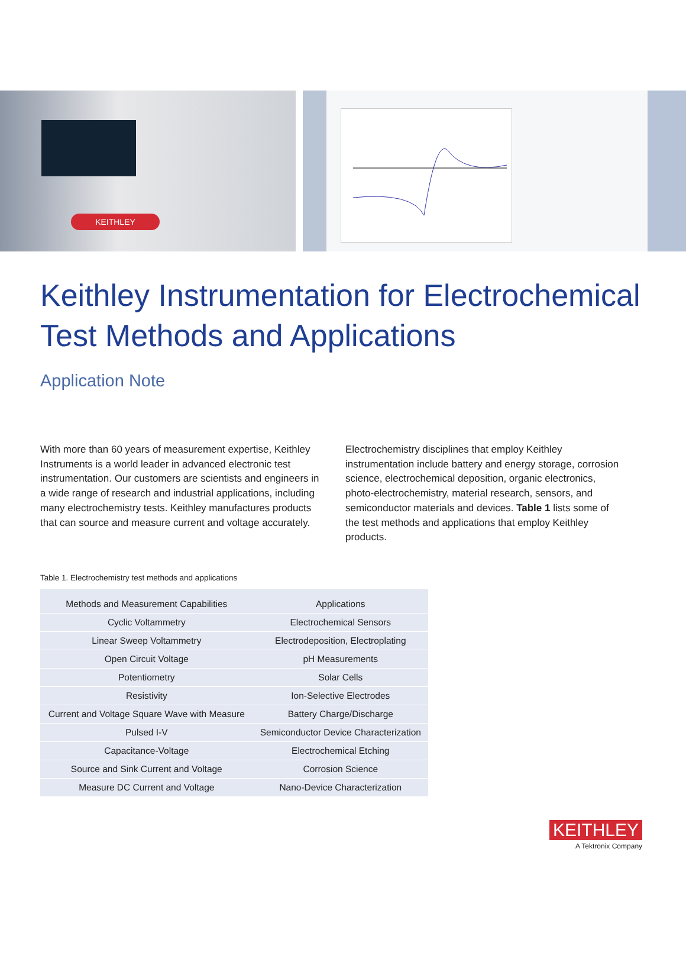KEITHLEY
Keithley Instrumentation for Electrochemical Test Methods and Applications
Application Note
With more than 60 years of measurement expertise, Keithley Instruments is a world leader in advanced electronic test instrumentation. Our customers are scientists and engineers in a wide range of research and industrial applications, including many electrochemistry tests. Keithley manufactures products that can source and measure current and voltage accurately.
Electrochemistry disciplines that employ Keithley instrumentation include battery and energy storage, corrosion science, electrochemical deposition, organic electronics, photo-electrochemistry, material research, sensors, and semiconductor materials and devices. Table 1 lists some of the test methods and applications that employ Keithley products.
Table 1. Electrochemistry test methods and applications
| Methods and Measurement Capabilities | Applications |
| --- | --- |
| Cyclic Voltammetry | Electrochemical Sensors |
| Linear Sweep Voltammetry | Electrodeposition, Electroplating |
| Open Circuit Voltage | pH Measurements |
| Potentiometry | Solar Cells |
| Resistivity | Ion-Selective Electrodes |
| Current and Voltage Square Wave with Measure | Battery Charge/Discharge |
| Pulsed I-V | Semiconductor Device Characterization |
| Capacitance-Voltage | Electrochemical Etching |
| Source and Sink Current and Voltage | Corrosion Science |
| Measure DC Current and Voltage | Nano-Device Characterization |
KEITHLEY
A Tektronix Company